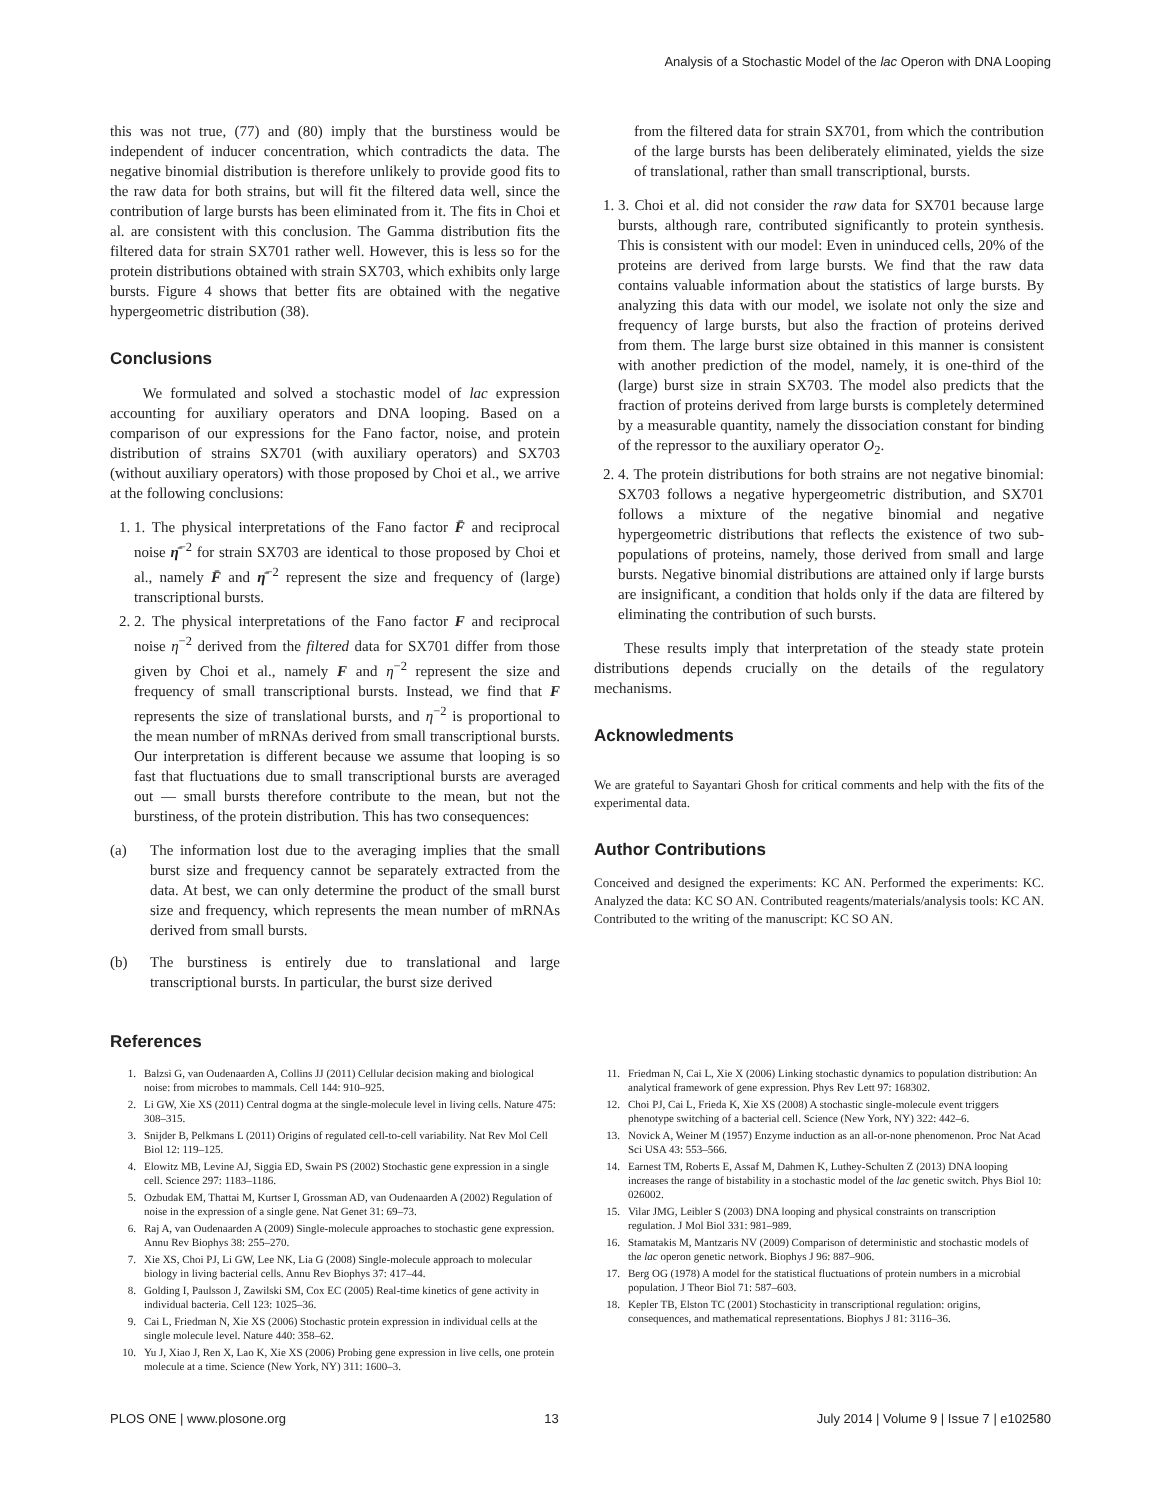Analysis of a Stochastic Model of the lac Operon with DNA Looping
this was not true, (77) and (80) imply that the burstiness would be independent of inducer concentration, which contradicts the data. The negative binomial distribution is therefore unlikely to provide good fits to the raw data for both strains, but will fit the filtered data well, since the contribution of large bursts has been eliminated from it. The fits in Choi et al. are consistent with this conclusion. The Gamma distribution fits the filtered data for strain SX701 rather well. However, this is less so for the protein distributions obtained with strain SX703, which exhibits only large bursts. Figure 4 shows that better fits are obtained with the negative hypergeometric distribution (38).
Conclusions
We formulated and solved a stochastic model of lac expression accounting for auxiliary operators and DNA looping. Based on a comparison of our expressions for the Fano factor, noise, and protein distribution of strains SX701 (with auxiliary operators) and SX703 (without auxiliary operators) with those proposed by Choi et al., we arrive at the following conclusions:
1. 1. The physical interpretations of the Fano factor F̄ and reciprocal noise η̄<sup>−2</sup> for strain SX703 are identical to those proposed by Choi et al., namely F̄ and η̄<sup>−2</sup> represent the size and frequency of (large) transcriptional bursts.
2. 2. The physical interpretations of the Fano factor F and reciprocal noise η<sup>−2</sup> derived from the filtered data for SX701 differ from those given by Choi et al., namely F and η<sup>−2</sup> represent the size and frequency of small transcriptional bursts. Instead, we find that F represents the size of translational bursts, and η<sup>−2</sup> is proportional to the mean number of mRNAs derived from small transcriptional bursts. Our interpretation is different because we assume that looping is so fast that fluctuations due to small transcriptional bursts are averaged out — small bursts therefore contribute to the mean, but not the burstiness, of the protein distribution. This has two consequences:
(a) The information lost due to the averaging implies that the small burst size and frequency cannot be separately extracted from the data. At best, we can only determine the product of the small burst size and frequency, which represents the mean number of mRNAs derived from small bursts.
(b) The burstiness is entirely due to translational and large transcriptional bursts. In particular, the burst size derived
from the filtered data for strain SX701, from which the contribution of the large bursts has been deliberately eliminated, yields the size of translational, rather than small transcriptional, bursts.
1. 3. Choi et al. did not consider the raw data for SX701 because large bursts, although rare, contributed significantly to protein synthesis. This is consistent with our model: Even in uninduced cells, 20% of the proteins are derived from large bursts. We find that the raw data contains valuable information about the statistics of large bursts. By analyzing this data with our model, we isolate not only the size and frequency of large bursts, but also the fraction of proteins derived from them. The large burst size obtained in this manner is consistent with another prediction of the model, namely, it is one-third of the (large) burst size in strain SX703. The model also predicts that the fraction of proteins derived from large bursts is completely determined by a measurable quantity, namely the dissociation constant for binding of the repressor to the auxiliary operator O<sub>2</sub>.
2. 4. The protein distributions for both strains are not negative binomial: SX703 follows a negative hypergeometric distribution, and SX701 follows a mixture of the negative binomial and negative hypergeometric distributions that reflects the existence of two sub-populations of proteins, namely, those derived from small and large bursts. Negative binomial distributions are attained only if large bursts are insignificant, a condition that holds only if the data are filtered by eliminating the contribution of such bursts.
These results imply that interpretation of the steady state protein distributions depends crucially on the details of the regulatory mechanisms.
Acknowledments
We are grateful to Sayantari Ghosh for critical comments and help with the fits of the experimental data.
Author Contributions
Conceived and designed the experiments: KC AN. Performed the experiments: KC. Analyzed the data: KC SO AN. Contributed reagents/materials/analysis tools: KC AN. Contributed to the writing of the manuscript: KC SO AN.
References
1. Balzsi G, van Oudenaarden A, Collins JJ (2011) Cellular decision making and biological noise: from microbes to mammals. Cell 144: 910–925.
2. Li GW, Xie XS (2011) Central dogma at the single-molecule level in living cells. Nature 475: 308–315.
3. Snijder B, Pelkmans L (2011) Origins of regulated cell-to-cell variability. Nat Rev Mol Cell Biol 12: 119–125.
4. Elowitz MB, Levine AJ, Siggia ED, Swain PS (2002) Stochastic gene expression in a single cell. Science 297: 1183–1186.
5. Ozbudak EM, Thattai M, Kurtser I, Grossman AD, van Oudenaarden A (2002) Regulation of noise in the expression of a single gene. Nat Genet 31: 69–73.
6. Raj A, van Oudenaarden A (2009) Single-molecule approaches to stochastic gene expression. Annu Rev Biophys 38: 255–270.
7. Xie XS, Choi PJ, Li GW, Lee NK, Lia G (2008) Single-molecule approach to molecular biology in living bacterial cells. Annu Rev Biophys 37: 417–44.
8. Golding I, Paulsson J, Zawilski SM, Cox EC (2005) Real-time kinetics of gene activity in individual bacteria. Cell 123: 1025–36.
9. Cai L, Friedman N, Xie XS (2006) Stochastic protein expression in individual cells at the single molecule level. Nature 440: 358–62.
10. Yu J, Xiao J, Ren X, Lao K, Xie XS (2006) Probing gene expression in live cells, one protein molecule at a time. Science (New York, NY) 311: 1600–3.
11. Friedman N, Cai L, Xie X (2006) Linking stochastic dynamics to population distribution: An analytical framework of gene expression. Phys Rev Lett 97: 168302.
12. Choi PJ, Cai L, Frieda K, Xie XS (2008) A stochastic single-molecule event triggers phenotype switching of a bacterial cell. Science (New York, NY) 322: 442–6.
13. Novick A, Weiner M (1957) Enzyme induction as an all-or-none phenomenon. Proc Nat Acad Sci USA 43: 553–566.
14. Earnest TM, Roberts E, Assaf M, Dahmen K, Luthey-Schulten Z (2013) DNA looping increases the range of bistability in a stochastic model of the lac genetic switch. Phys Biol 10: 026002.
15. Vilar JMG, Leibler S (2003) DNA looping and physical constraints on transcription regulation. J Mol Biol 331: 981–989.
16. Stamatakis M, Mantzaris NV (2009) Comparison of deterministic and stochastic models of the lac operon genetic network. Biophys J 96: 887–906.
17. Berg OG (1978) A model for the statistical fluctuations of protein numbers in a microbial population. J Theor Biol 71: 587–603.
18. Kepler TB, Elston TC (2001) Stochasticity in transcriptional regulation: origins, consequences, and mathematical representations. Biophys J 81: 3116–36.
PLOS ONE | www.plosone.org 13 July 2014 | Volume 9 | Issue 7 | e102580